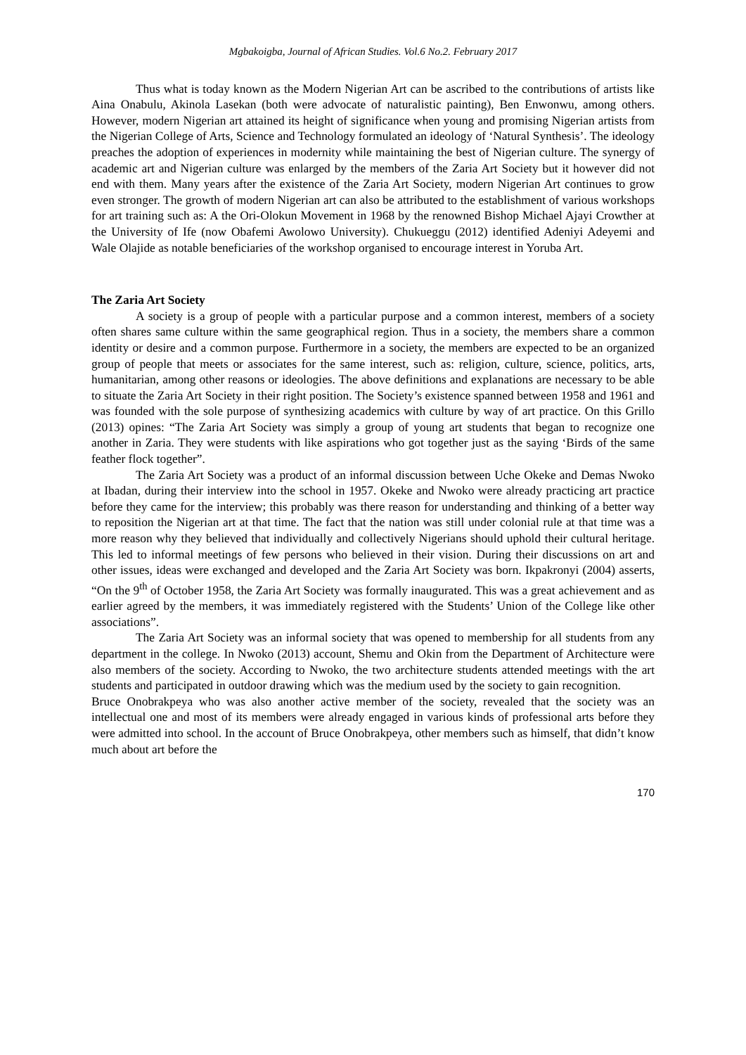Mgbakoigba, Journal of African Studies. Vol.6 No.2. February 2017
Thus what is today known as the Modern Nigerian Art can be ascribed to the contributions of artists like Aina Onabulu, Akinola Lasekan (both were advocate of naturalistic painting), Ben Enwonwu, among others. However, modern Nigerian art attained its height of significance when young and promising Nigerian artists from the Nigerian College of Arts, Science and Technology formulated an ideology of ‘Natural Synthesis’. The ideology preaches the adoption of experiences in modernity while maintaining the best of Nigerian culture. The synergy of academic art and Nigerian culture was enlarged by the members of the Zaria Art Society but it however did not end with them. Many years after the existence of the Zaria Art Society, modern Nigerian Art continues to grow even stronger. The growth of modern Nigerian art can also be attributed to the establishment of various workshops for art training such as: A the Ori-Olokun Movement in 1968 by the renowned Bishop Michael Ajayi Crowther at the University of Ife (now Obafemi Awolowo University). Chukueggu (2012) identified Adeniyi Adeyemi and Wale Olajide as notable beneficiaries of the workshop organised to encourage interest in Yoruba Art.
The Zaria Art Society
A society is a group of people with a particular purpose and a common interest, members of a society often shares same culture within the same geographical region. Thus in a society, the members share a common identity or desire and a common purpose. Furthermore in a society, the members are expected to be an organized group of people that meets or associates for the same interest, such as: religion, culture, science, politics, arts, humanitarian, among other reasons or ideologies. The above definitions and explanations are necessary to be able to situate the Zaria Art Society in their right position. The Society’s existence spanned between 1958 and 1961 and was founded with the sole purpose of synthesizing academics with culture by way of art practice. On this Grillo (2013) opines: “The Zaria Art Society was simply a group of young art students that began to recognize one another in Zaria. They were students with like aspirations who got together just as the saying ‘Birds of the same feather flock together”.
The Zaria Art Society was a product of an informal discussion between Uche Okeke and Demas Nwoko at Ibadan, during their interview into the school in 1957. Okeke and Nwoko were already practicing art practice before they came for the interview; this probably was there reason for understanding and thinking of a better way to reposition the Nigerian art at that time. The fact that the nation was still under colonial rule at that time was a more reason why they believed that individually and collectively Nigerians should uphold their cultural heritage. This led to informal meetings of few persons who believed in their vision. During their discussions on art and other issues, ideas were exchanged and developed and the Zaria Art Society was born. Ikpakronyi (2004) asserts, “On the 9<sup>th</sup> of October 1958, the Zaria Art Society was formally inaugurated. This was a great achievement and as earlier agreed by the members, it was immediately registered with the Students’ Union of the College like other associations”.
The Zaria Art Society was an informal society that was opened to membership for all students from any department in the college. In Nwoko (2013) account, Shemu and Okin from the Department of Architecture were also members of the society. According to Nwoko, the two architecture students attended meetings with the art students and participated in outdoor drawing which was the medium used by the society to gain recognition.
Bruce Onobrakpeya who was also another active member of the society, revealed that the society was an intellectual one and most of its members were already engaged in various kinds of professional arts before they were admitted into school. In the account of Bruce Onobrakpeya, other members such as himself, that didn’t know much about art before the
170